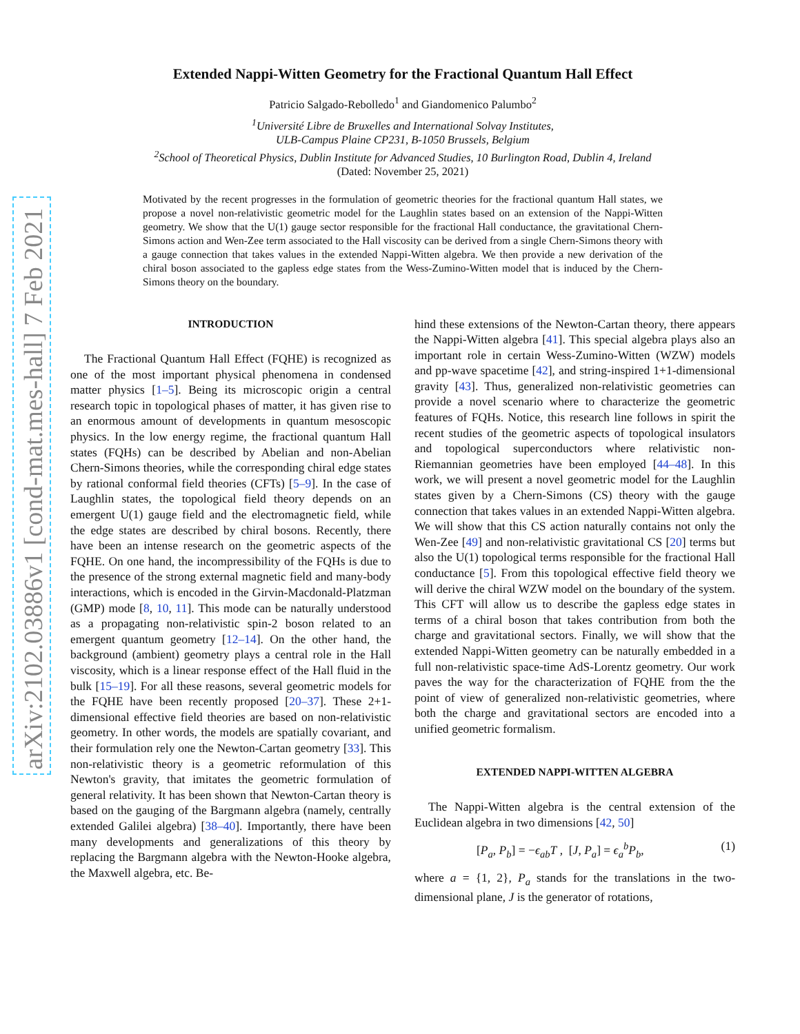arXiv:2102.03886v1 [cond-mat.mes-hall] 7 Feb 2021
Extended Nappi-Witten Geometry for the Fractional Quantum Hall Effect
Patricio Salgado-Rebolledo<sup>1</sup> and Giandomenico Palumbo<sup>2</sup>
<sup>1</sup> Université Libre de Bruxelles and International Solvay Institutes,
ULB-Campus Plaine CP231, B-1050 Brussels, Belgium
<sup>2</sup> School of Theoretical Physics, Dublin Institute for Advanced Studies, 10 Burlington Road, Dublin 4, Ireland
(Dated: November 25, 2021)
Motivated by the recent progresses in the formulation of geometric theories for the fractional quantum Hall states, we propose a novel non-relativistic geometric model for the Laughlin states based on an extension of the Nappi-Witten geometry. We show that the U(1) gauge sector responsible for the fractional Hall conductance, the gravitational Chern-Simons action and Wen-Zee term associated to the Hall viscosity can be derived from a single Chern-Simons theory with a gauge connection that takes values in the extended Nappi-Witten algebra. We then provide a new derivation of the chiral boson associated to the gapless edge states from the Wess-Zumino-Witten model that is induced by the Chern-Simons theory on the boundary.
INTRODUCTION
The Fractional Quantum Hall Effect (FQHE) is recognized as one of the most important physical phenomena in condensed matter physics [1–5]. Being its microscopic origin a central research topic in topological phases of matter, it has given rise to an enormous amount of developments in quantum mesoscopic physics. In the low energy regime, the fractional quantum Hall states (FQHs) can be described by Abelian and non-Abelian Chern-Simons theories, while the corresponding chiral edge states by rational conformal field theories (CFTs) [5–9]. In the case of Laughlin states, the topological field theory depends on an emergent U(1) gauge field and the electromagnetic field, while the edge states are described by chiral bosons. Recently, there have been an intense research on the geometric aspects of the FQHE. On one hand, the incompressibility of the FQHs is due to the presence of the strong external magnetic field and many-body interactions, which is encoded in the Girvin-Macdonald-Platzman (GMP) mode [8, 10, 11]. This mode can be naturally understood as a propagating non-relativistic spin-2 boson related to an emergent quantum geometry [12–14]. On the other hand, the background (ambient) geometry plays a central role in the Hall viscosity, which is a linear response effect of the Hall fluid in the bulk [15–19]. For all these reasons, several geometric models for the FQHE have been recently proposed [20–37]. These 2+1-dimensional effective field theories are based on non-relativistic geometry. In other words, the models are spatially covariant, and their formulation rely one the Newton-Cartan geometry [33]. This non-relativistic theory is a geometric reformulation of this Newton's gravity, that imitates the geometric formulation of general relativity. It has been shown that Newton-Cartan theory is based on the gauging of the Bargmann algebra (namely, centrally extended Galilei algebra) [38–40]. Importantly, there have been many developments and generalizations of this theory by replacing the Bargmann algebra with the Newton-Hooke algebra, the Maxwell algebra, etc. Be-
hind these extensions of the Newton-Cartan theory, there appears the Nappi-Witten algebra [41]. This special algebra plays also an important role in certain Wess-Zumino-Witten (WZW) models and pp-wave spacetime [42], and string-inspired 1+1-dimensional gravity [43]. Thus, generalized non-relativistic geometries can provide a novel scenario where to characterize the geometric features of FQHs. Notice, this research line follows in spirit the recent studies of the geometric aspects of topological insulators and topological superconductors where relativistic non-Riemannian geometries have been employed [44–48]. In this work, we will present a novel geometric model for the Laughlin states given by a Chern-Simons (CS) theory with the gauge connection that takes values in an extended Nappi-Witten algebra. We will show that this CS action naturally contains not only the Wen-Zee [49] and non-relativistic gravitational CS [20] terms but also the U(1) topological terms responsible for the fractional Hall conductance [5]. From this topological effective field theory we will derive the chiral WZW model on the boundary of the system. This CFT will allow us to describe the gapless edge states in terms of a chiral boson that takes contribution from both the charge and gravitational sectors. Finally, we will show that the extended Nappi-Witten geometry can be naturally embedded in a full non-relativistic space-time AdS-Lorentz geometry. Our work paves the way for the characterization of FQHE from the the point of view of generalized non-relativistic geometries, where both the charge and gravitational sectors are encoded into a unified geometric formalism.
EXTENDED NAPPI-WITTEN ALGEBRA
The Nappi-Witten algebra is the central extension of the Euclidean algebra in two dimensions [42, 50]
[P<sub>a</sub>, P<sub>b</sub>] = −ϵ<sub>ab</sub>T , [J, P<sub>a</sub>] = ϵ<sub>a</sub><sup>b</sup>P<sub>b</sub>, (1)
where a = {1, 2}, P<sub>a</sub> stands for the translations in the two-dimensional plane, J is the generator of rotations,